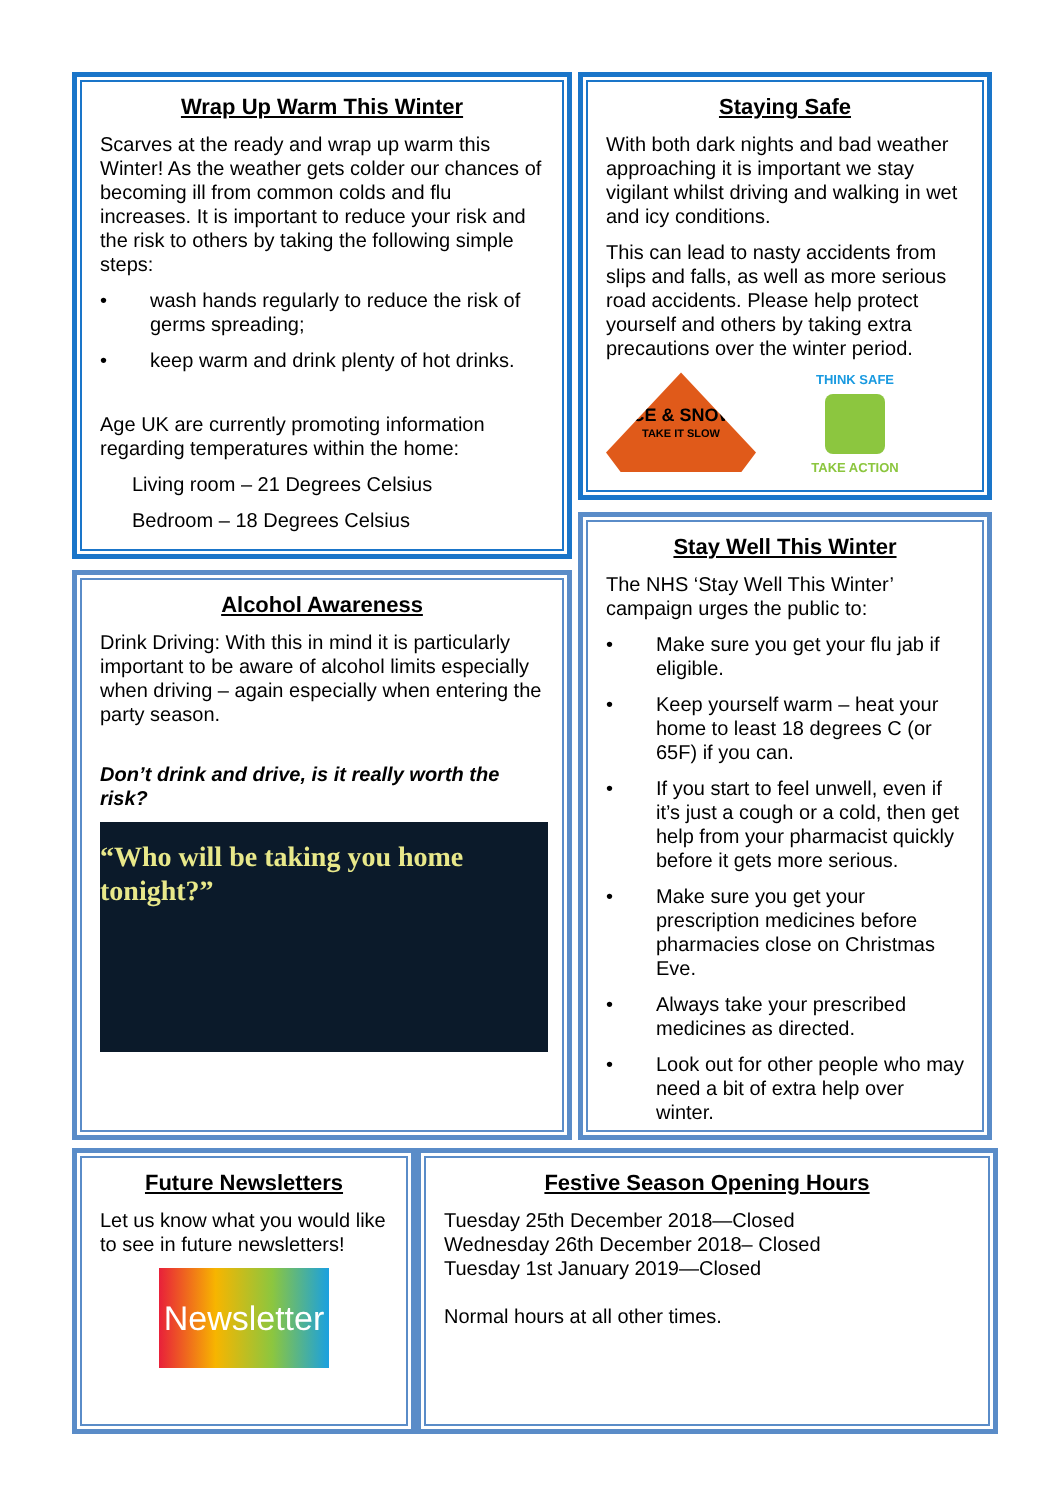Wrap Up Warm This Winter
Scarves at the ready and wrap up warm this Winter! As the weather gets colder our chances of becoming ill from common colds and flu increases. It is important to reduce your risk and the risk to others by taking the following simple steps:
• wash hands regularly to reduce the risk of germs spreading;
• keep warm and drink plenty of hot drinks.
Age UK are currently promoting information regarding temperatures within the home:
Living room – 21 Degrees Celsius
Bedroom – 18 Degrees Celsius
Staying Safe
With both dark nights and bad weather approaching it is important we stay vigilant whilst driving and walking in wet and icy conditions.
This can lead to nasty accidents from slips and falls, as well as more serious road accidents. Please help protect yourself and others by taking extra precautions over the winter period.
ICE & SNOW
TAKE IT SLOW
THINK SAFE
TAKE ACTION
Alcohol Awareness
Drink Driving: With this in mind it is particularly important to be aware of alcohol limits especially when driving – again especially when entering the party season.
Don’t drink and drive, is it really worth the risk?
“Who will be taking you home tonight?”
Stay Well This Winter
The NHS ‘Stay Well This Winter’ campaign urges the public to:
• Make sure you get your flu jab if eligible.
• Keep yourself warm – heat your home to least 18 degrees C (or 65F) if you can.
• If you start to feel unwell, even if it’s just a cough or a cold, then get help from your pharmacist quickly before it gets more serious.
• Make sure you get your prescription medicines before pharmacies close on Christmas Eve.
• Always take your prescribed medicines as directed.
• Look out for other people who may need a bit of extra help over winter.
Future Newsletters
Let us know what you would like to see in future newsletters!
Newsletter
Festive Season Opening Hours
Tuesday 25th December 2018—Closed
Wednesday 26th December 2018– Closed
Tuesday 1st January 2019—Closed
Normal hours at all other times.